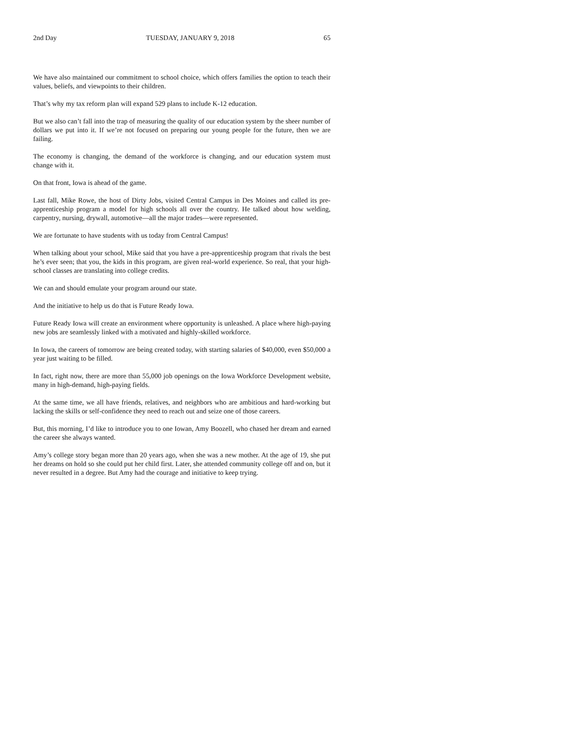2nd Day TUESDAY, JANUARY 9, 2018 65
We have also maintained our commitment to school choice, which offers families the option to teach their values, beliefs, and viewpoints to their children.
That’s why my tax reform plan will expand 529 plans to include K-12 education.
But we also can’t fall into the trap of measuring the quality of our education system by the sheer number of dollars we put into it. If we’re not focused on preparing our young people for the future, then we are failing.
The economy is changing, the demand of the workforce is changing, and our education system must change with it.
On that front, Iowa is ahead of the game.
Last fall, Mike Rowe, the host of Dirty Jobs, visited Central Campus in Des Moines and called its pre-apprenticeship program a model for high schools all over the country. He talked about how welding, carpentry, nursing, drywall, automotive—all the major trades—were represented.
We are fortunate to have students with us today from Central Campus!
When talking about your school, Mike said that you have a pre-apprenticeship program that rivals the best he’s ever seen; that you, the kids in this program, are given real-world experience. So real, that your high-school classes are translating into college credits.
We can and should emulate your program around our state.
And the initiative to help us do that is Future Ready Iowa.
Future Ready Iowa will create an environment where opportunity is unleashed. A place where high-paying new jobs are seamlessly linked with a motivated and highly-skilled workforce.
In Iowa, the careers of tomorrow are being created today, with starting salaries of $40,000, even $50,000 a year just waiting to be filled.
In fact, right now, there are more than 55,000 job openings on the Iowa Workforce Development website, many in high-demand, high-paying fields.
At the same time, we all have friends, relatives, and neighbors who are ambitious and hard-working but lacking the skills or self-confidence they need to reach out and seize one of those careers.
But, this morning, I’d like to introduce you to one Iowan, Amy Boozell, who chased her dream and earned the career she always wanted.
Amy’s college story began more than 20 years ago, when she was a new mother. At the age of 19, she put her dreams on hold so she could put her child first. Later, she attended community college off and on, but it never resulted in a degree. But Amy had the courage and initiative to keep trying.